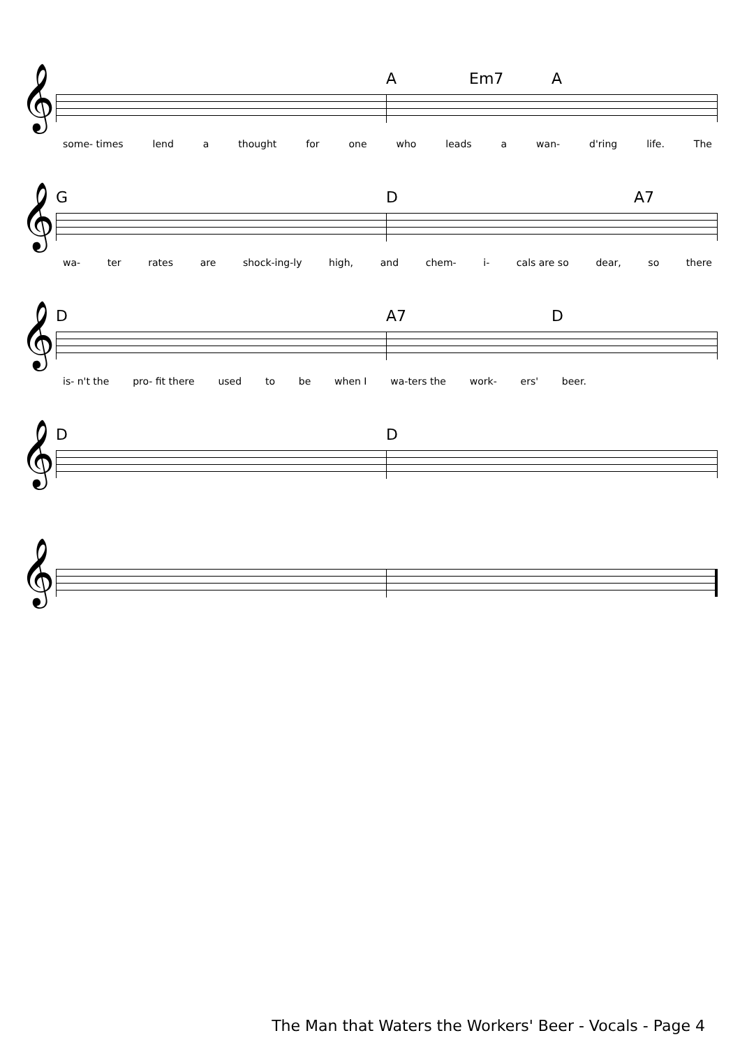A Em7 A
𝄞
some- times lend a thought for one who leads a wan- d'ring life. The
G D A7
𝄞
wa- ter rates are shock-ing-ly high, and chem- i- cals are so dear, so there
D A7 D
𝄞
is- n't the pro- fit there used to be when I wa-ters the work- ers' beer.
D D
𝄞
𝄞
The Man that Waters the Workers' Beer - Vocals - Page 4